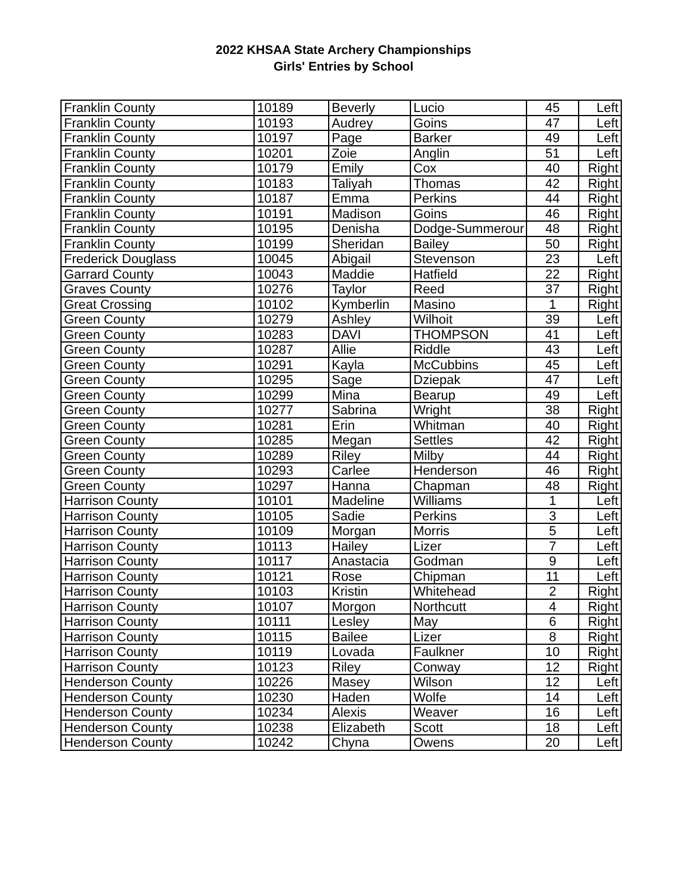2022 KHSAA State Archery Championships
Girls' Entries by School
| Franklin County | 10189 | Beverly | Lucio | 45 | Left |
| Franklin County | 10193 | Audrey | Goins | 47 | Left |
| Franklin County | 10197 | Page | Barker | 49 | Left |
| Franklin County | 10201 | Zoie | Anglin | 51 | Left |
| Franklin County | 10179 | Emily | Cox | 40 | Right |
| Franklin County | 10183 | Taliyah | Thomas | 42 | Right |
| Franklin County | 10187 | Emma | Perkins | 44 | Right |
| Franklin County | 10191 | Madison | Goins | 46 | Right |
| Franklin County | 10195 | Denisha | Dodge-Summerour | 48 | Right |
| Franklin County | 10199 | Sheridan | Bailey | 50 | Right |
| Frederick Douglass | 10045 | Abigail | Stevenson | 23 | Left |
| Garrard County | 10043 | Maddie | Hatfield | 22 | Right |
| Graves County | 10276 | Taylor | Reed | 37 | Right |
| Great Crossing | 10102 | Kymberlin | Masino | 1 | Right |
| Green County | 10279 | Ashley | Wilhoit | 39 | Left |
| Green County | 10283 | DAVI | THOMPSON | 41 | Left |
| Green County | 10287 | Allie | Riddle | 43 | Left |
| Green County | 10291 | Kayla | McCubbins | 45 | Left |
| Green County | 10295 | Sage | Dziepak | 47 | Left |
| Green County | 10299 | Mina | Bearup | 49 | Left |
| Green County | 10277 | Sabrina | Wright | 38 | Right |
| Green County | 10281 | Erin | Whitman | 40 | Right |
| Green County | 10285 | Megan | Settles | 42 | Right |
| Green County | 10289 | Riley | Milby | 44 | Right |
| Green County | 10293 | Carlee | Henderson | 46 | Right |
| Green County | 10297 | Hanna | Chapman | 48 | Right |
| Harrison County | 10101 | Madeline | Williams | 1 | Left |
| Harrison County | 10105 | Sadie | Perkins | 3 | Left |
| Harrison County | 10109 | Morgan | Morris | 5 | Left |
| Harrison County | 10113 | Hailey | Lizer | 7 | Left |
| Harrison County | 10117 | Anastacia | Godman | 9 | Left |
| Harrison County | 10121 | Rose | Chipman | 11 | Left |
| Harrison County | 10103 | Kristin | Whitehead | 2 | Right |
| Harrison County | 10107 | Morgon | Northcutt | 4 | Right |
| Harrison County | 10111 | Lesley | May | 6 | Right |
| Harrison County | 10115 | Bailee | Lizer | 8 | Right |
| Harrison County | 10119 | Lovada | Faulkner | 10 | Right |
| Harrison County | 10123 | Riley | Conway | 12 | Right |
| Henderson County | 10226 | Masey | Wilson | 12 | Left |
| Henderson County | 10230 | Haden | Wolfe | 14 | Left |
| Henderson County | 10234 | Alexis | Weaver | 16 | Left |
| Henderson County | 10238 | Elizabeth | Scott | 18 | Left |
| Henderson County | 10242 | Chyna | Owens | 20 | Left |